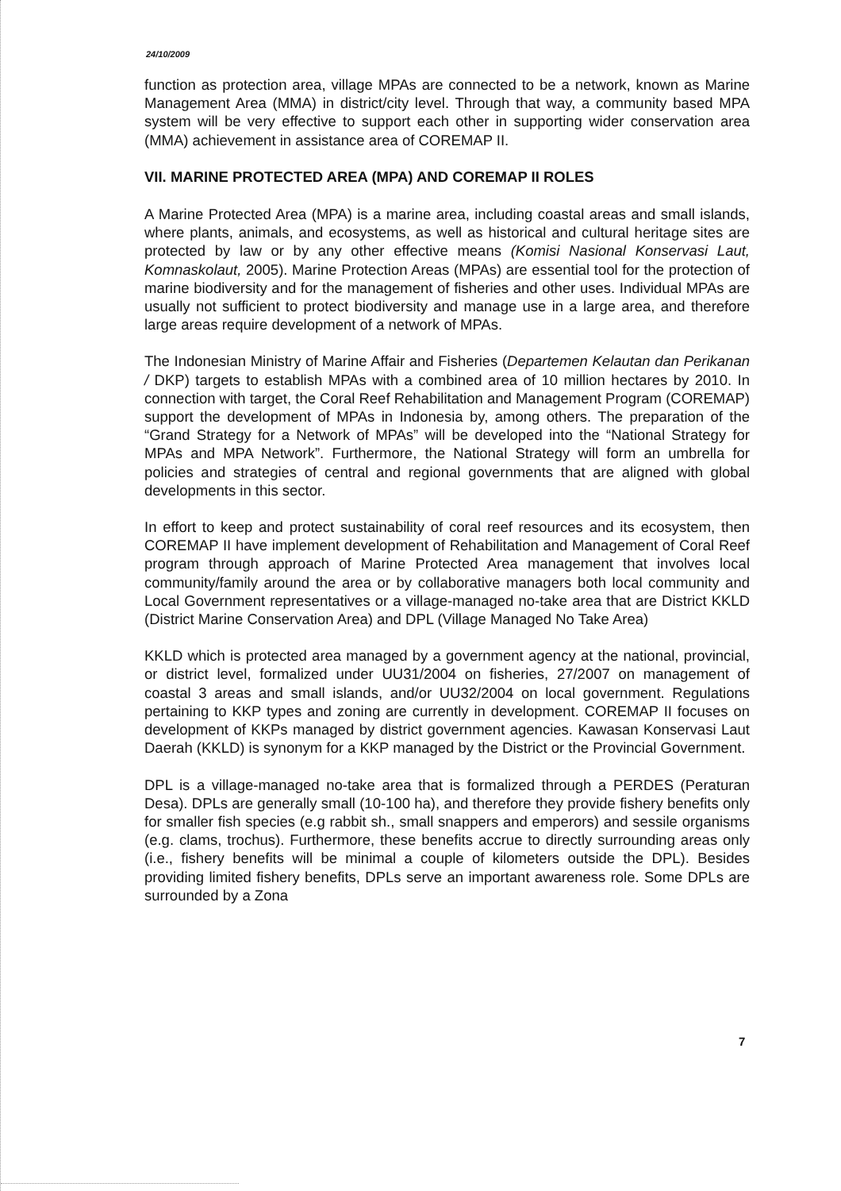24/10/2009
function as protection area, village MPAs are connected to be a network, known as Marine Management Area (MMA) in district/city level. Through that way, a community based MPA system will be very effective to support each other in supporting wider conservation area (MMA) achievement in assistance area of COREMAP II.
VII. MARINE PROTECTED AREA (MPA) AND COREMAP II ROLES
A Marine Protected Area (MPA) is a marine area, including coastal areas and small islands, where plants, animals, and ecosystems, as well as historical and cultural heritage sites are protected by law or by any other effective means (Komisi Nasional Konservasi Laut, Komnaskolaut, 2005). Marine Protection Areas (MPAs) are essential tool for the protection of marine biodiversity and for the management of fisheries and other uses. Individual MPAs are usually not sufficient to protect biodiversity and manage use in a large area, and therefore large areas require development of a network of MPAs.
The Indonesian Ministry of Marine Affair and Fisheries (Departemen Kelautan dan Perikanan / DKP) targets to establish MPAs with a combined area of 10 million hectares by 2010. In connection with target, the Coral Reef Rehabilitation and Management Program (COREMAP) support the development of MPAs in Indonesia by, among others. The preparation of the “Grand Strategy for a Network of MPAs” will be developed into the “National Strategy for MPAs and MPA Network”. Furthermore, the National Strategy will form an umbrella for policies and strategies of central and regional governments that are aligned with global developments in this sector.
In effort to keep and protect sustainability of coral reef resources and its ecosystem, then COREMAP II have implement development of Rehabilitation and Management of Coral Reef program through approach of Marine Protected Area management that involves local community/family around the area or by collaborative managers both local community and Local Government representatives or a village-managed no-take area that are District KKLD (District Marine Conservation Area) and DPL (Village Managed No Take Area)
KKLD which is protected area managed by a government agency at the national, provincial, or district level, formalized under UU31/2004 on fisheries, 27/2007 on management of coastal 3 areas and small islands, and/or UU32/2004 on local government. Regulations pertaining to KKP types and zoning are currently in development. COREMAP II focuses on development of KKPs managed by district government agencies. Kawasan Konservasi Laut Daerah (KKLD) is synonym for a KKP managed by the District or the Provincial Government.
DPL is a village-managed no-take area that is formalized through a PERDES (Peraturan Desa). DPLs are generally small (10-100 ha), and therefore they provide fishery benefits only for smaller fish species (e.g rabbit sh., small snappers and emperors) and sessile organisms (e.g. clams, trochus). Furthermore, these benefits accrue to directly surrounding areas only (i.e., fishery benefits will be minimal a couple of kilometers outside the DPL). Besides providing limited fishery benefits, DPLs serve an important awareness role. Some DPLs are surrounded by a Zona
7